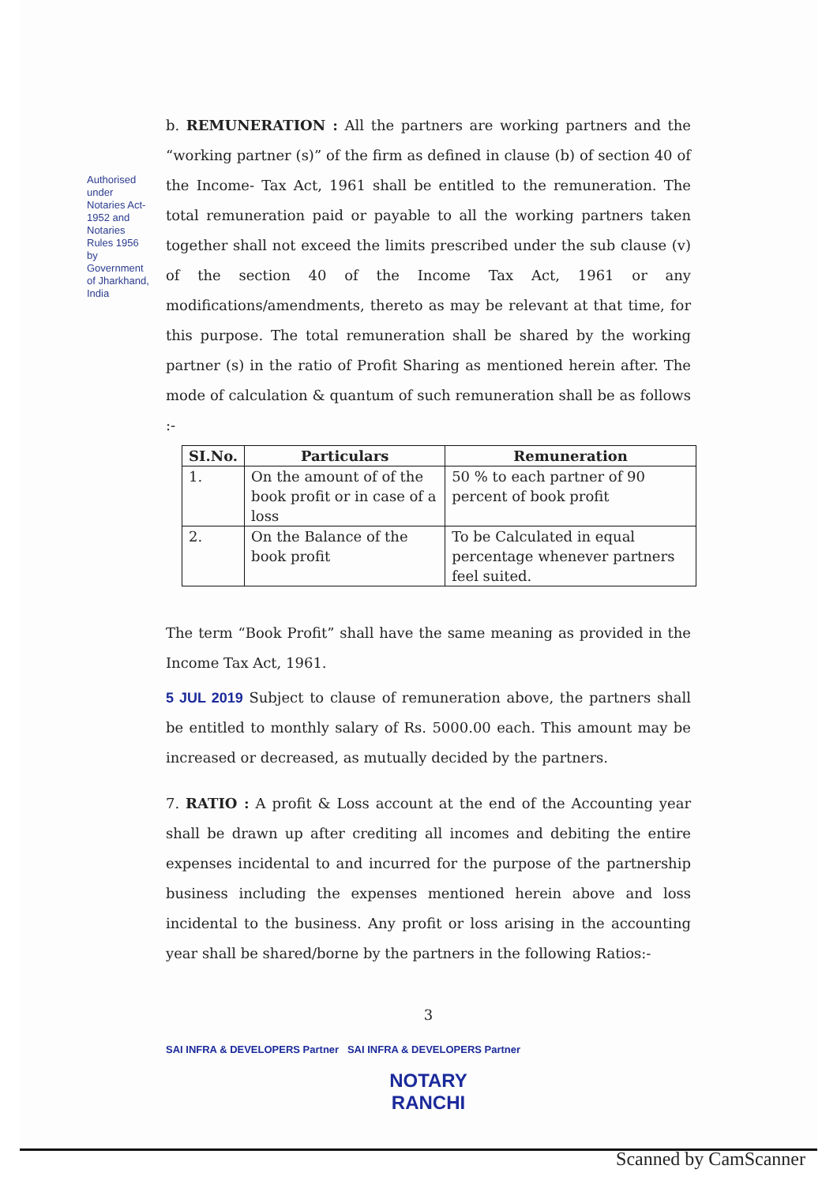Authorised under Notaries Act-1952 and Notaries Rules 1956 by Government of Jharkhand, India
b. REMUNERATION : All the partners are working partners and the “working partner (s)” of the firm as defined in clause (b) of section 40 of the Income- Tax Act, 1961 shall be entitled to the remuneration. The total remuneration paid or payable to all the working partners taken together shall not exceed the limits prescribed under the sub clause (v) of the section 40 of the Income Tax Act, 1961 or any modifications/amendments, thereto as may be relevant at that time, for this purpose. The total remuneration shall be shared by the working partner (s) in the ratio of Profit Sharing as mentioned herein after. The mode of calculation & quantum of such remuneration shall be as follows :-
| SI.No. | Particulars | Remuneration |
| --- | --- | --- |
| 1. | On the amount of of the book profit or in case of a loss | 50 % to each partner of 90 percent of book profit |
| 2. | On the Balance of the book profit | To be Calculated in equal percentage whenever partners feel suited. |
The term “Book Profit” shall have the same meaning as provided in the Income Tax Act, 1961.
5 JUL 2019 Subject to clause of remuneration above, the partners shall be entitled to monthly salary of Rs. 5000.00 each. This amount may be increased or decreased, as mutually decided by the partners.
7. RATIO : A profit & Loss account at the end of the Accounting year shall be drawn up after crediting all incomes and debiting the entire expenses incidental to and incurred for the purpose of the partnership business including the expenses mentioned herein above and loss incidental to the business. Any profit or loss arising in the accounting year shall be shared/borne by the partners in the following Ratios:-
3
SAI INFRA & DEVELOPERS Partner SAI INFRA & DEVELOPERS Partner
NOTARY
RANCHI
Scanned by CamScanner